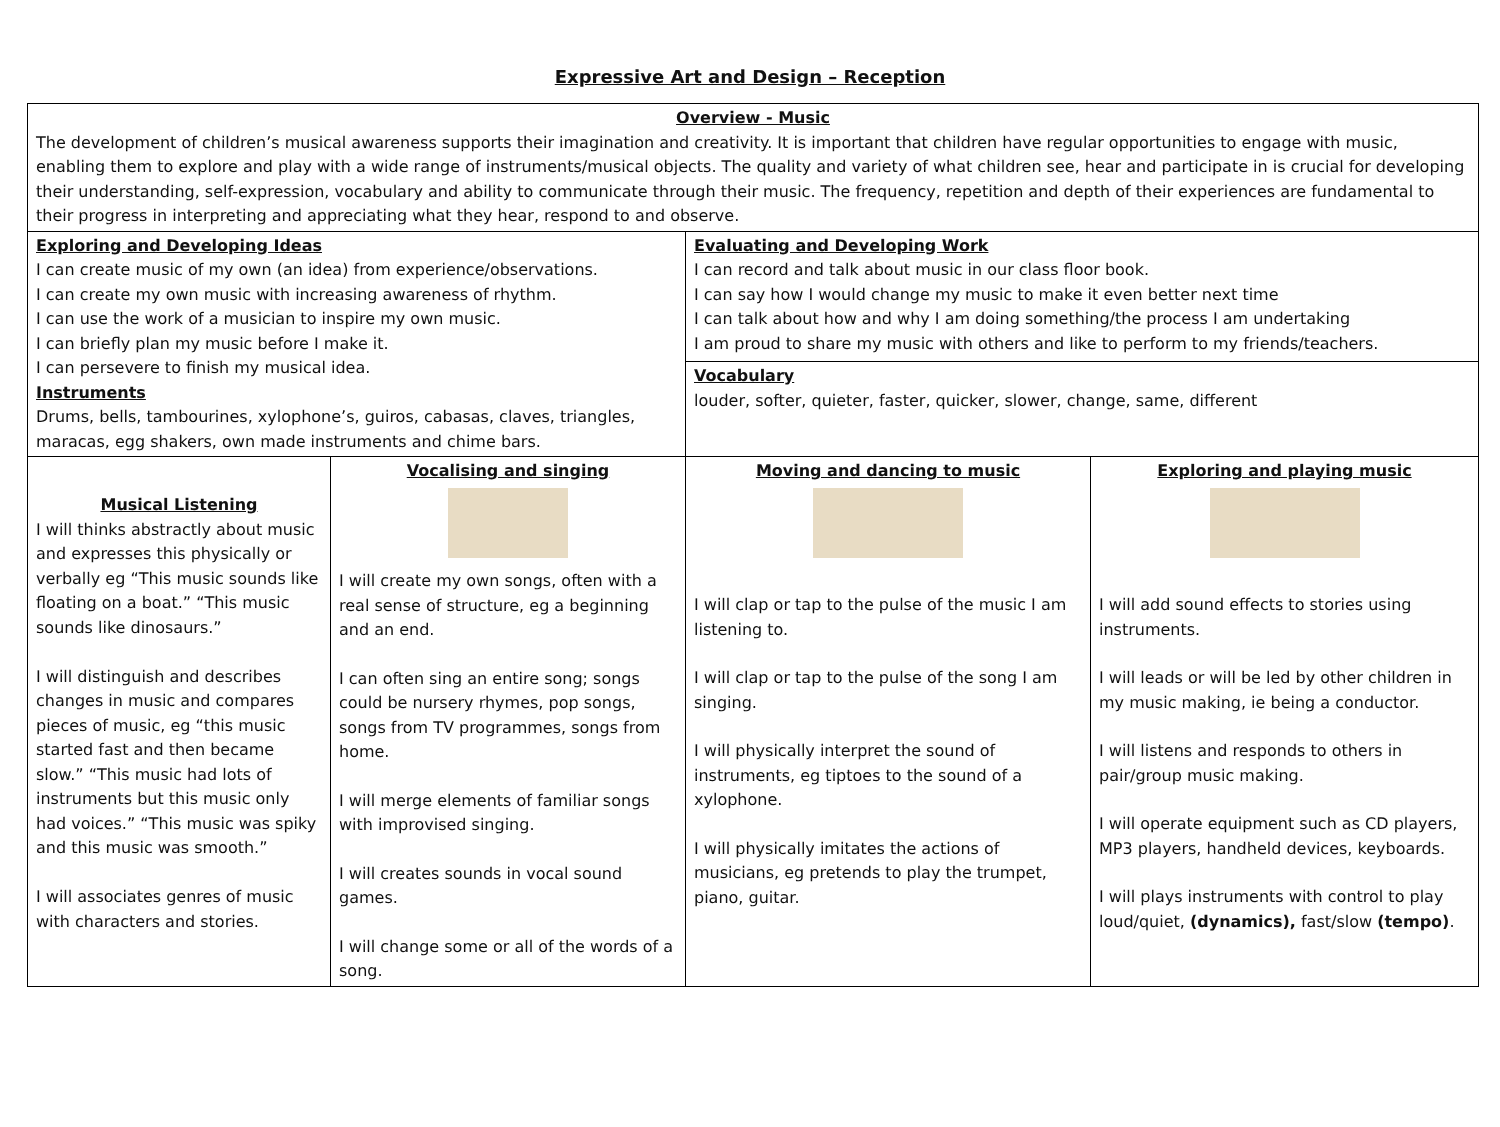Expressive Art and Design – Reception
| Overview - Music The development of children’s musical awareness supports their imagination and creativity. It is important that children have regular opportunities to engage with music, enabling them to explore and play with a wide range of instruments/musical objects. The quality and variety of what children see, hear and participate in is crucial for developing their understanding, self-expression, vocabulary and ability to communicate through their music. The frequency, repetition and depth of their experiences are fundamental to their progress in interpreting and appreciating what they hear, respond to and observe. | | | |
| Exploring and Developing Ideas I can create music of my own (an idea) from experience/observations. I can create my own music with increasing awareness of rhythm. I can use the work of a musician to inspire my own music. I can briefly plan my music before I make it. I can persevere to finish my musical idea. Instruments Drums, bells, tambourines, xylophone’s, guiros, cabasas, claves, triangles, maracas, egg shakers, own made instruments and chime bars. | | Evaluating and Developing Work I can record and talk about music in our class floor book. I can say how I would change my music to make it even better next time I can talk about how and why I am doing something/the process I am undertaking I am proud to share my music with others and like to perform to my friends/teachers. | |
| | | Vocabulary louder, softer, quieter, faster, quicker, slower, change, same, different | |
| Musical Listening I will thinks abstractly about music and expresses this physically or verbally eg “This music sounds like floating on a boat.” “This music sounds like dinosaurs.” I will distinguish and describes changes in music and compares pieces of music, eg “this music started fast and then became slow.” “This music had lots of instruments but this music only had voices.” “This music was spiky and this music was smooth.” I will associates genres of music with characters and stories. | Vocalising and singing I will create my own songs, often with a real sense of structure, eg a beginning and an end. I can often sing an entire song; songs could be nursery rhymes, pop songs, songs from TV programmes, songs from home. I will merge elements of familiar songs with improvised singing. I will creates sounds in vocal sound games. I will change some or all of the words of a song. | Moving and dancing to music I will clap or tap to the pulse of the music I am listening to. I will clap or tap to the pulse of the song I am singing. I will physically interpret the sound of instruments, eg tiptoes to the sound of a xylophone. I will physically imitates the actions of musicians, eg pretends to play the trumpet, piano, guitar. | Exploring and playing music I will add sound effects to stories using instruments. I will leads or will be led by other children in my music making, ie being a conductor. I will listens and responds to others in pair/group music making. I will operate equipment such as CD players, MP3 players, handheld devices, keyboards. I will plays instruments with control to play loud/quiet, (dynamics), fast/slow (tempo) . |